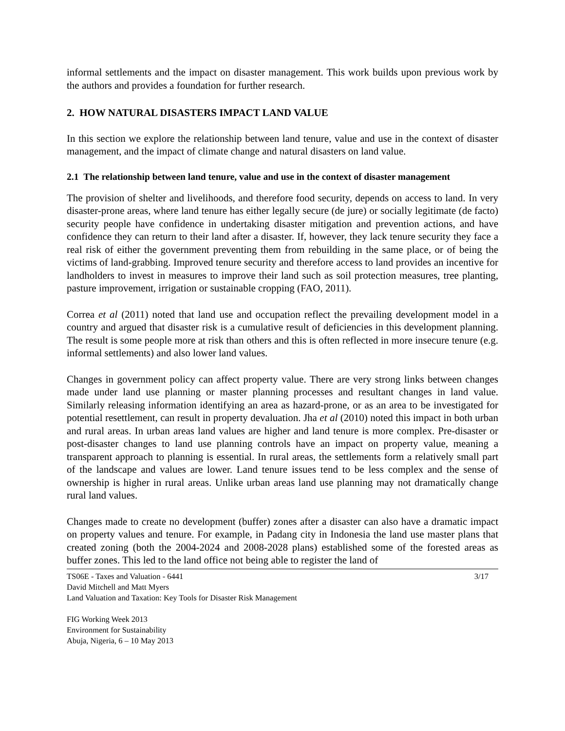informal settlements and the impact on disaster management. This work builds upon previous work by the authors and provides a foundation for further research.
2. HOW NATURAL DISASTERS IMPACT LAND VALUE
In this section we explore the relationship between land tenure, value and use in the context of disaster management, and the impact of climate change and natural disasters on land value.
2.1 The relationship between land tenure, value and use in the context of disaster management
The provision of shelter and livelihoods, and therefore food security, depends on access to land. In very disaster-prone areas, where land tenure has either legally secure (de jure) or socially legitimate (de facto) security people have confidence in undertaking disaster mitigation and prevention actions, and have confidence they can return to their land after a disaster. If, however, they lack tenure security they face a real risk of either the government preventing them from rebuilding in the same place, or of being the victims of land-grabbing. Improved tenure security and therefore access to land provides an incentive for landholders to invest in measures to improve their land such as soil protection measures, tree planting, pasture improvement, irrigation or sustainable cropping (FAO, 2011).
Correa et al (2011) noted that land use and occupation reflect the prevailing development model in a country and argued that disaster risk is a cumulative result of deficiencies in this development planning. The result is some people more at risk than others and this is often reflected in more insecure tenure (e.g. informal settlements) and also lower land values.
Changes in government policy can affect property value. There are very strong links between changes made under land use planning or master planning processes and resultant changes in land value. Similarly releasing information identifying an area as hazard-prone, or as an area to be investigated for potential resettlement, can result in property devaluation. Jha et al (2010) noted this impact in both urban and rural areas. In urban areas land values are higher and land tenure is more complex. Pre-disaster or post-disaster changes to land use planning controls have an impact on property value, meaning a transparent approach to planning is essential. In rural areas, the settlements form a relatively small part of the landscape and values are lower. Land tenure issues tend to be less complex and the sense of ownership is higher in rural areas. Unlike urban areas land use planning may not dramatically change rural land values.
Changes made to create no development (buffer) zones after a disaster can also have a dramatic impact on property values and tenure. For example, in Padang city in Indonesia the land use master plans that created zoning (both the 2004-2024 and 2008-2028 plans) established some of the forested areas as buffer zones. This led to the land office not being able to register the land of
TS06E - Taxes and Valuation - 6441
David Mitchell and Matt Myers
Land Valuation and Taxation: Key Tools for Disaster Risk Management
3/17
FIG Working Week 2013
Environment for Sustainability
Abuja, Nigeria, 6 – 10 May 2013